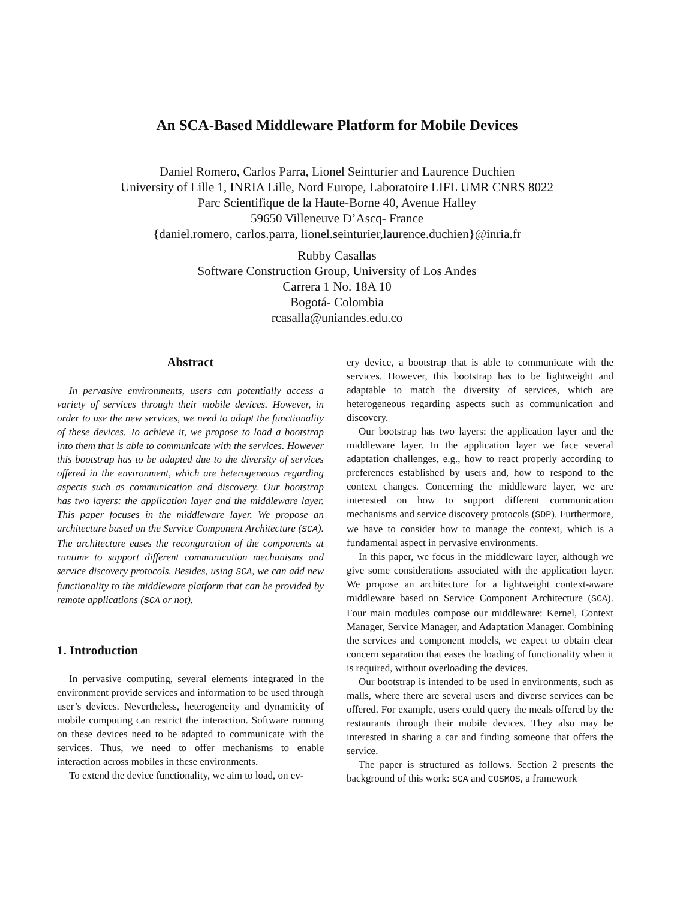An SCA-Based Middleware Platform for Mobile Devices
Daniel Romero, Carlos Parra, Lionel Seinturier and Laurence Duchien
University of Lille 1, INRIA Lille, Nord Europe, Laboratoire LIFL UMR CNRS 8022
Parc Scientifique de la Haute-Borne 40, Avenue Halley
59650 Villeneuve D’Ascq- France
{daniel.romero, carlos.parra, lionel.seinturier,laurence.duchien}@inria.fr
Rubby Casallas
Software Construction Group, University of Los Andes
Carrera 1 No. 18A 10
Bogotá- Colombia
rcasalla@uniandes.edu.co
Abstract
In pervasive environments, users can potentially access a variety of services through their mobile devices. However, in order to use the new services, we need to adapt the functionality of these devices. To achieve it, we propose to load a bootstrap into them that is able to communicate with the services. However this bootstrap has to be adapted due to the diversity of services offered in the environment, which are heterogeneous regarding aspects such as communication and discovery. Our bootstrap has two layers: the application layer and the middleware layer. This paper focuses in the middleware layer. We propose an architecture based on the Service Component Architecture (SCA). The architecture eases the reconguration of the components at runtime to support different communication mechanisms and service discovery protocols. Besides, using SCA, we can add new functionality to the middleware platform that can be provided by remote applications (SCA or not).
1. Introduction
In pervasive computing, several elements integrated in the environment provide services and information to be used through user’s devices. Nevertheless, heterogeneity and dynamicity of mobile computing can restrict the interaction. Software running on these devices need to be adapted to communicate with the services. Thus, we need to offer mechanisms to enable interaction across mobiles in these environments.
To extend the device functionality, we aim to load, on ev-
ery device, a bootstrap that is able to communicate with the services. However, this bootstrap has to be lightweight and adaptable to match the diversity of services, which are heterogeneous regarding aspects such as communication and discovery.
Our bootstrap has two layers: the application layer and the middleware layer. In the application layer we face several adaptation challenges, e.g., how to react properly according to preferences established by users and, how to respond to the context changes. Concerning the middleware layer, we are interested on how to support different communication mechanisms and service discovery protocols (SDP). Furthermore, we have to consider how to manage the context, which is a fundamental aspect in pervasive environments.
In this paper, we focus in the middleware layer, although we give some considerations associated with the application layer. We propose an architecture for a lightweight context-aware middleware based on Service Component Architecture (SCA). Four main modules compose our middleware: Kernel, Context Manager, Service Manager, and Adaptation Manager. Combining the services and component models, we expect to obtain clear concern separation that eases the loading of functionality when it is required, without overloading the devices.
Our bootstrap is intended to be used in environments, such as malls, where there are several users and diverse services can be offered. For example, users could query the meals offered by the restaurants through their mobile devices. They also may be interested in sharing a car and finding someone that offers the service.
The paper is structured as follows. Section 2 presents the background of this work: SCA and COSMOS, a framework